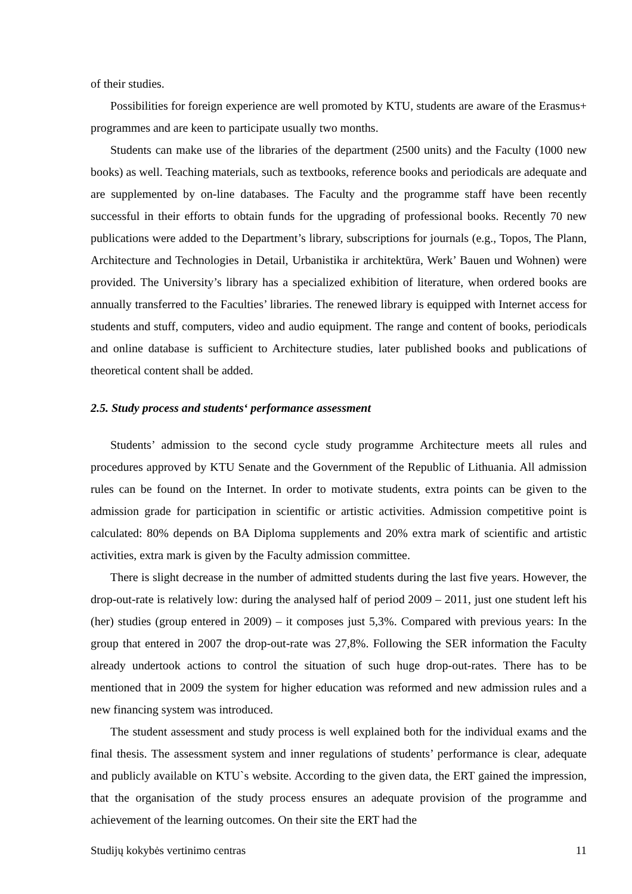of their studies.
Possibilities for foreign experience are well promoted by KTU, students are aware of the Erasmus+ programmes and are keen to participate usually two months.
Students can make use of the libraries of the department (2500 units) and the Faculty (1000 new books) as well. Teaching materials, such as textbooks, reference books and periodicals are adequate and are supplemented by on-line databases. The Faculty and the programme staff have been recently successful in their efforts to obtain funds for the upgrading of professional books. Recently 70 new publications were added to the Department’s library, subscriptions for journals (e.g., Topos, The Plann, Architecture and Technologies in Detail, Urbanistika ir architektūra, Werk’ Bauen und Wohnen) were provided. The University’s library has a specialized exhibition of literature, when ordered books are annually transferred to the Faculties’ libraries. The renewed library is equipped with Internet access for students and stuff, computers, video and audio equipment. The range and content of books, periodicals and online database is sufficient to Architecture studies, later published books and publications of theoretical content shall be added.
2.5. Study process and students‘ performance assessment
Students’ admission to the second cycle study programme Architecture meets all rules and procedures approved by KTU Senate and the Government of the Republic of Lithuania. All admission rules can be found on the Internet. In order to motivate students, extra points can be given to the admission grade for participation in scientific or artistic activities. Admission competitive point is calculated: 80% depends on BA Diploma supplements and 20% extra mark of scientific and artistic activities, extra mark is given by the Faculty admission committee.
There is slight decrease in the number of admitted students during the last five years. However, the drop-out-rate is relatively low: during the analysed half of period 2009 – 2011, just one student left his (her) studies (group entered in 2009) – it composes just 5,3%. Compared with previous years: In the group that entered in 2007 the drop-out-rate was 27,8%. Following the SER information the Faculty already undertook actions to control the situation of such huge drop-out-rates. There has to be mentioned that in 2009 the system for higher education was reformed and new admission rules and a new financing system was introduced.
The student assessment and study process is well explained both for the individual exams and the final thesis. The assessment system and inner regulations of students’ performance is clear, adequate and publicly available on KTU`s website. According to the given data, the ERT gained the impression, that the organisation of the study process ensures an adequate provision of the programme and achievement of the learning outcomes. On their site the ERT had the
Studijų kokybės vertinimo centras 11